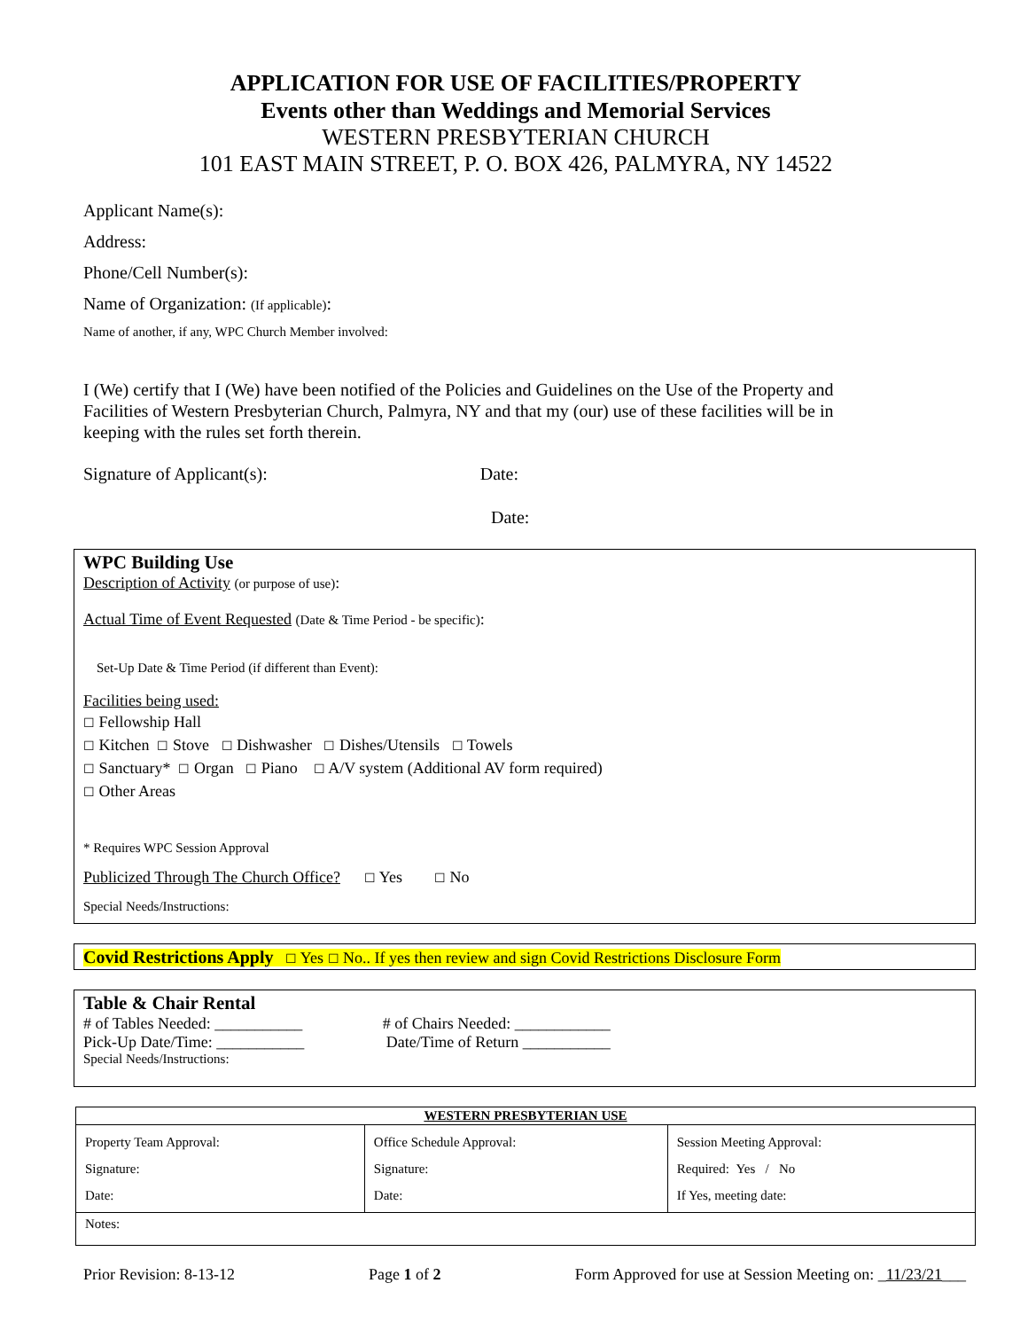APPLICATION FOR USE OF FACILITIES/PROPERTY
Events other than Weddings and Memorial Services
WESTERN PRESBYTERIAN CHURCH
101 EAST MAIN STREET, P. O. BOX 426, PALMYRA, NY 14522
Applicant Name(s):
Address:
Phone/Cell Number(s):
Name of Organization: (If applicable):
Name of another, if any, WPC Church Member involved:
I (We) certify that I (We) have been notified of the Policies and Guidelines on the Use of the Property and Facilities of Western Presbyterian Church, Palmyra, NY and that my (our) use of these facilities will be in keeping with the rules set forth therein.
Signature of Applicant(s): Date:
Date:
WPC Building Use
Description of Activity (or purpose of use):
Actual Time of Event Requested (Date & Time Period - be specific):
Set-Up Date & Time Period (if different than Event):
Facilities being used:
☐ Fellowship Hall
☐ Kitchen ☐ Stove ☐ Dishwasher ☐ Dishes/Utensils ☐ Towels
☐ Sanctuary* ☐ Organ ☐ Piano ☐ A/V system (Additional AV form required)
☐ Other Areas
* Requires WPC Session Approval
Publicized Through The Church Office? ☐ Yes ☐ No
Special Needs/Instructions:
Covid Restrictions Apply ☐ Yes ☐ No.. If yes then review and sign Covid Restrictions Disclosure Form
Table & Chair Rental
# of Tables Needed: ___________ # of Chairs Needed: ____________
Pick-Up Date/Time: ___________ Date/Time of Return ___________
Special Needs/Instructions:
| WESTERN PRESBYTERIAN USE | | |
| Property Team Approval: Signature: Date: | Office Schedule Approval: Signature: Date: | Session Meeting Approval: Required: Yes / No If Yes, meeting date: |
| Notes: | | |
Prior Revision: 8-13-12 Page 1 of 2 Form Approved for use at Session Meeting on: _11/23/21___